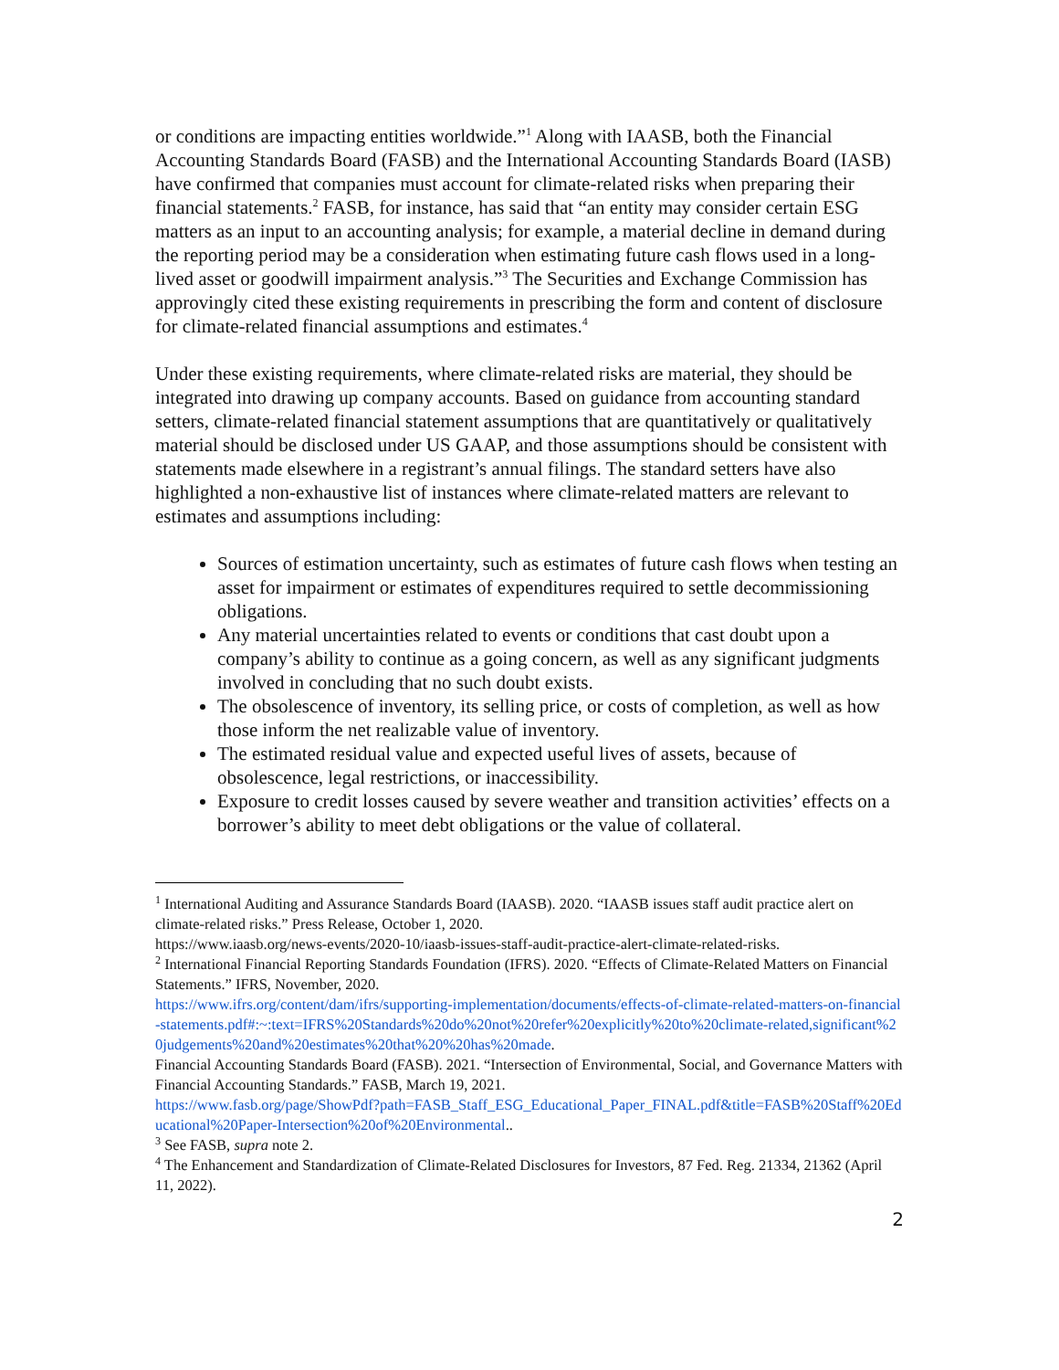or conditions are impacting entities worldwide.”<sup>1</sup> Along with IAASB, both the Financial Accounting Standards Board (FASB) and the International Accounting Standards Board (IASB) have confirmed that companies must account for climate-related risks when preparing their financial statements.<sup>2</sup> FASB, for instance, has said that “an entity may consider certain ESG matters as an input to an accounting analysis; for example, a material decline in demand during the reporting period may be a consideration when estimating future cash flows used in a long-lived asset or goodwill impairment analysis.”<sup>3</sup> The Securities and Exchange Commission has approvingly cited these existing requirements in prescribing the form and content of disclosure for climate-related financial assumptions and estimates.<sup>4</sup>
Under these existing requirements, where climate-related risks are material, they should be integrated into drawing up company accounts. Based on guidance from accounting standard setters, climate-related financial statement assumptions that are quantitatively or qualitatively material should be disclosed under US GAAP, and those assumptions should be consistent with statements made elsewhere in a registrant’s annual filings. The standard setters have also highlighted a non-exhaustive list of instances where climate-related matters are relevant to estimates and assumptions including:
Sources of estimation uncertainty, such as estimates of future cash flows when testing an asset for impairment or estimates of expenditures required to settle decommissioning obligations.
Any material uncertainties related to events or conditions that cast doubt upon a company’s ability to continue as a going concern, as well as any significant judgments involved in concluding that no such doubt exists.
The obsolescence of inventory, its selling price, or costs of completion, as well as how those inform the net realizable value of inventory.
The estimated residual value and expected useful lives of assets, because of obsolescence, legal restrictions, or inaccessibility.
Exposure to credit losses caused by severe weather and transition activities’ effects on a borrower’s ability to meet debt obligations or the value of collateral.
<sup>1</sup> International Auditing and Assurance Standards Board (IAASB). 2020. “IAASB issues staff audit practice alert on climate-related risks.” Press Release, October 1, 2020.
https://www.iaasb.org/news-events/2020-10/iaasb-issues-staff-audit-practice-alert-climate-related-risks.
<sup>2</sup> International Financial Reporting Standards Foundation (IFRS). 2020. “Effects of Climate-Related Matters on Financial Statements.” IFRS, November, 2020.
https://www.ifrs.org/content/dam/ifrs/supporting-implementation/documents/effects-of-climate-related-matters-on-financial-statements.pdf#:~:text=IFRS%20Standards%20do%20not%20refer%20explicitly%20to%20climate-related,significant%20judgements%20and%20estimates%20that%20%20has%20made.
Financial Accounting Standards Board (FASB). 2021. “Intersection of Environmental, Social, and Governance Matters with Financial Accounting Standards.” FASB, March 19, 2021.
https://www.fasb.org/page/ShowPdf?path=FASB_Staff_ESG_Educational_Paper_FINAL.pdf&title=FASB%20Staff%20Educational%20Paper-Intersection%20of%20Environmental..
<sup>3</sup> See FASB, supra note 2.
<sup>4</sup> The Enhancement and Standardization of Climate-Related Disclosures for Investors, 87 Fed. Reg. 21334, 21362 (April 11, 2022).
2